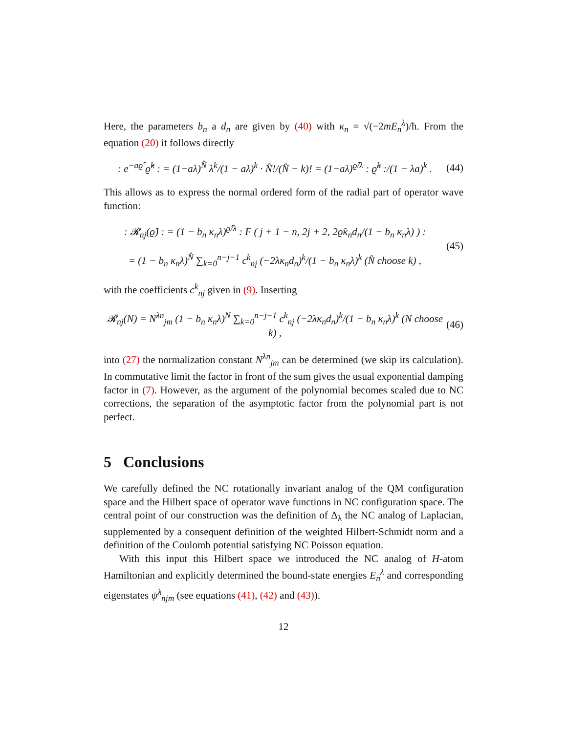Here, the parameters b<sub>n</sub> a d<sub>n</sub> are given by (40) with κ<sub>n</sub> = √(−2mE<sub>n</sub><sup>λ</sup>)/ħ. From the equation (20) it follows directly
: e<sup>−aϱ̂</sup> ϱ̂<sup>k</sup> : = (1−aλ)<sup>N̂</sup> λ<sup>k</sup>/(1 − aλ)<sup>k</sup> · N̂!/(N̂ − k)! = (1−aλ)<sup>ϱ̂/λ</sup> : ϱ̂<sup>k</sup> :/(1 − λa)<sup>k</sup> . (44)
This allows as to express the normal ordered form of the radial part of operator wave function:
: 𝓡<sub>nj</sub>(ϱ̂) : = (1 − b<sub>n</sub> κ<sub>n</sub>λ)<sup>ϱ̂/λ</sup> : F ( j + 1 − n, 2j + 2, 2ϱ̂κ<sub>n</sub>d<sub>n</sub>/(1 − b<sub>n</sub> κ<sub>n</sub>λ) ) :
= (1 − b<sub>n</sub> κ<sub>n</sub>λ)<sup>N̂</sup> ∑<sub>k=0</sub><sup>n−j−1</sup> c<sup>k</sup><sub>nj</sub> (−2λκ<sub>n</sub>d<sub>n</sub>)<sup>k</sup>/(1 − b<sub>n</sub> κ<sub>n</sub>λ)<sup>k</sup> (N̂ choose k) , (45)
with the coefficients c<sup>k</sup><sub>nj</sub> given in (9). Inserting
𝓡<sub>nj</sub>(N) = N<sup>λn</sup><sub>jm</sub> (1 − b<sub>n</sub> κ<sub>n</sub>λ)<sup>N</sup> ∑<sub>k=0</sub><sup>n−j−1</sup> c<sup>k</sup><sub>nj</sub> (−2λκ<sub>n</sub>d<sub>n</sub>)<sup>k</sup>/(1 − b<sub>n</sub> κ<sub>n</sub>λ)<sup>k</sup> (N choose k) , (46)
into (27) the normalization constant N<sup>λn</sup><sub>jm</sub> can be determined (we skip its calculation). In commutative limit the factor in front of the sum gives the usual exponential damping factor in (7). However, as the argument of the polynomial becomes scaled due to NC corrections, the separation of the asymptotic factor from the polynomial part is not perfect.
5 Conclusions
We carefully defined the NC rotationally invariant analog of the QM configuration space and the Hilbert space of operator wave functions in NC configuration space. The central point of our construction was the definition of Δ<sub>λ</sub> the NC analog of Laplacian, supplemented by a consequent definition of the weighted Hilbert-Schmidt norm and a definition of the Coulomb potential satisfying NC Poisson equation.
With this input this Hilbert space we introduced the NC analog of H-atom Hamiltonian and explicitly determined the bound-state energies E<sub>n</sub><sup>λ</sup> and corresponding eigenstates ψ̂<sup>λ</sup><sub>njm</sub> (see equations (41), (42) and (43)).
12